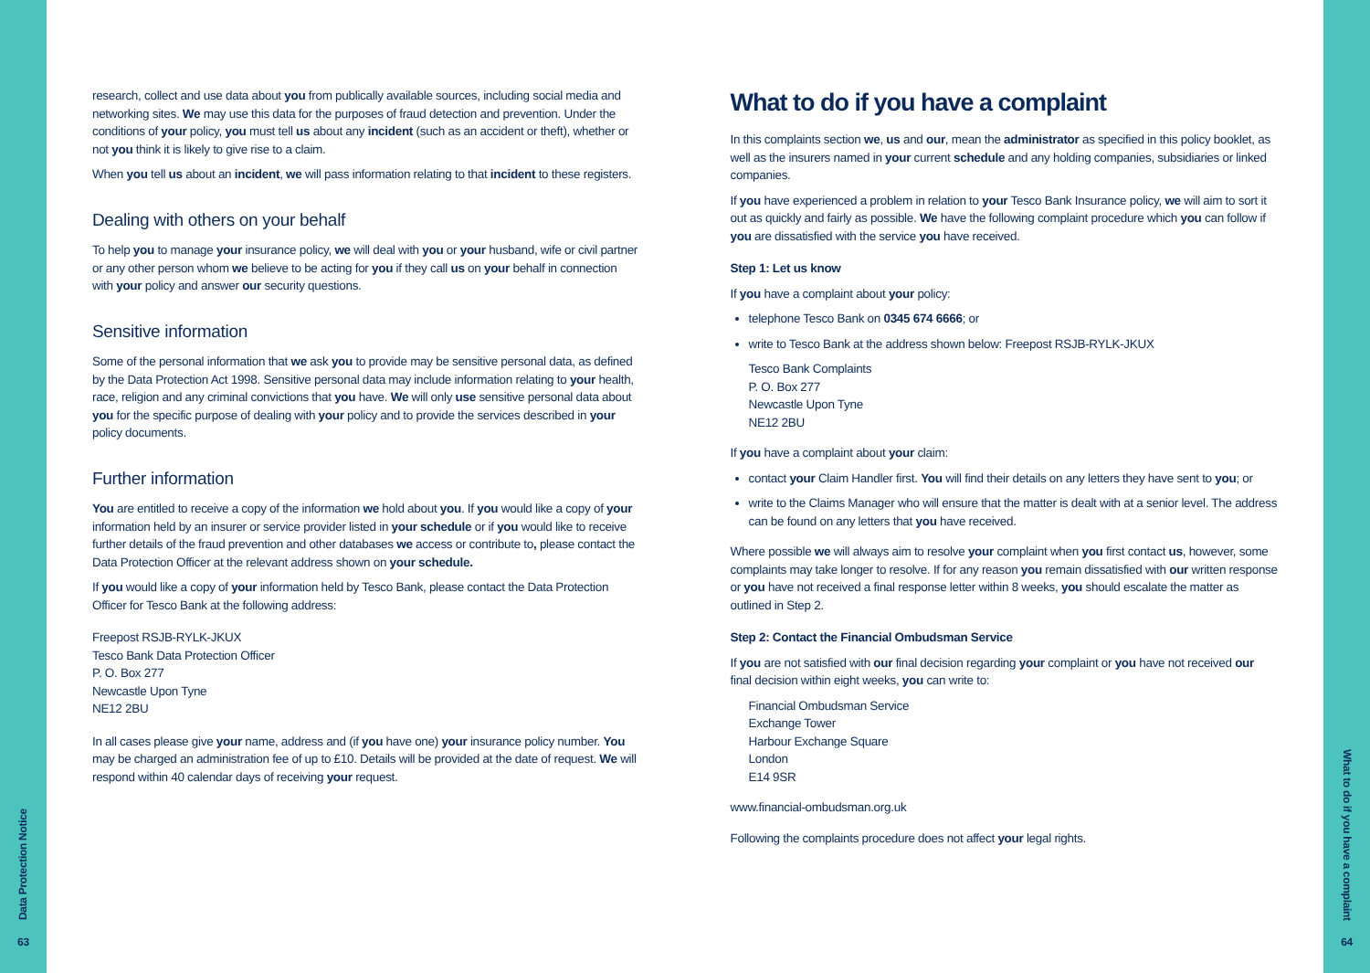Data Protection Notice
63
research, collect and use data about you from publically available sources, including social media and networking sites. We may use this data for the purposes of fraud detection and prevention. Under the conditions of your policy, you must tell us about any incident (such as an accident or theft), whether or not you think it is likely to give rise to a claim.
When you tell us about an incident, we will pass information relating to that incident to these registers.
Dealing with others on your behalf
To help you to manage your insurance policy, we will deal with you or your husband, wife or civil partner or any other person whom we believe to be acting for you if they call us on your behalf in connection with your policy and answer our security questions.
Sensitive information
Some of the personal information that we ask you to provide may be sensitive personal data, as defined by the Data Protection Act 1998. Sensitive personal data may include information relating to your health, race, religion and any criminal convictions that you have. We will only use sensitive personal data about you for the specific purpose of dealing with your policy and to provide the services described in your policy documents.
Further information
You are entitled to receive a copy of the information we hold about you. If you would like a copy of your information held by an insurer or service provider listed in your schedule or if you would like to receive further details of the fraud prevention and other databases we access or contribute to, please contact the Data Protection Officer at the relevant address shown on your schedule.
If you would like a copy of your information held by Tesco Bank, please contact the Data Protection Officer for Tesco Bank at the following address:
Freepost RSJB-RYLK-JKUX
Tesco Bank Data Protection Officer
P. O. Box 277
Newcastle Upon Tyne
NE12 2BU
In all cases please give your name, address and (if you have one) your insurance policy number. You may be charged an administration fee of up to £10. Details will be provided at the date of request. We will respond within 40 calendar days of receiving your request.
What to do if you have a complaint
In this complaints section we, us and our, mean the administrator as specified in this policy booklet, as well as the insurers named in your current schedule and any holding companies, subsidiaries or linked companies.
If you have experienced a problem in relation to your Tesco Bank Insurance policy, we will aim to sort it out as quickly and fairly as possible. We have the following complaint procedure which you can follow if you are dissatisfied with the service you have received.
Step 1: Let us know
If you have a complaint about your policy:
telephone Tesco Bank on 0345 674 6666; or
write to Tesco Bank at the address shown below: Freepost RSJB-RYLK-JKUX
Tesco Bank Complaints
P. O. Box 277
Newcastle Upon Tyne
NE12 2BU
If you have a complaint about your claim:
contact your Claim Handler first. You will find their details on any letters they have sent to you; or
write to the Claims Manager who will ensure that the matter is dealt with at a senior level. The address can be found on any letters that you have received.
Where possible we will always aim to resolve your complaint when you first contact us, however, some complaints may take longer to resolve. If for any reason you remain dissatisfied with our written response or you have not received a final response letter within 8 weeks, you should escalate the matter as outlined in Step 2.
Step 2: Contact the Financial Ombudsman Service
If you are not satisfied with our final decision regarding your complaint or you have not received our final decision within eight weeks, you can write to:
Financial Ombudsman Service
Exchange Tower
Harbour Exchange Square
London
E14 9SR
www.financial-ombudsman.org.uk
Following the complaints procedure does not affect your legal rights.
What to do if you have a complaint
64